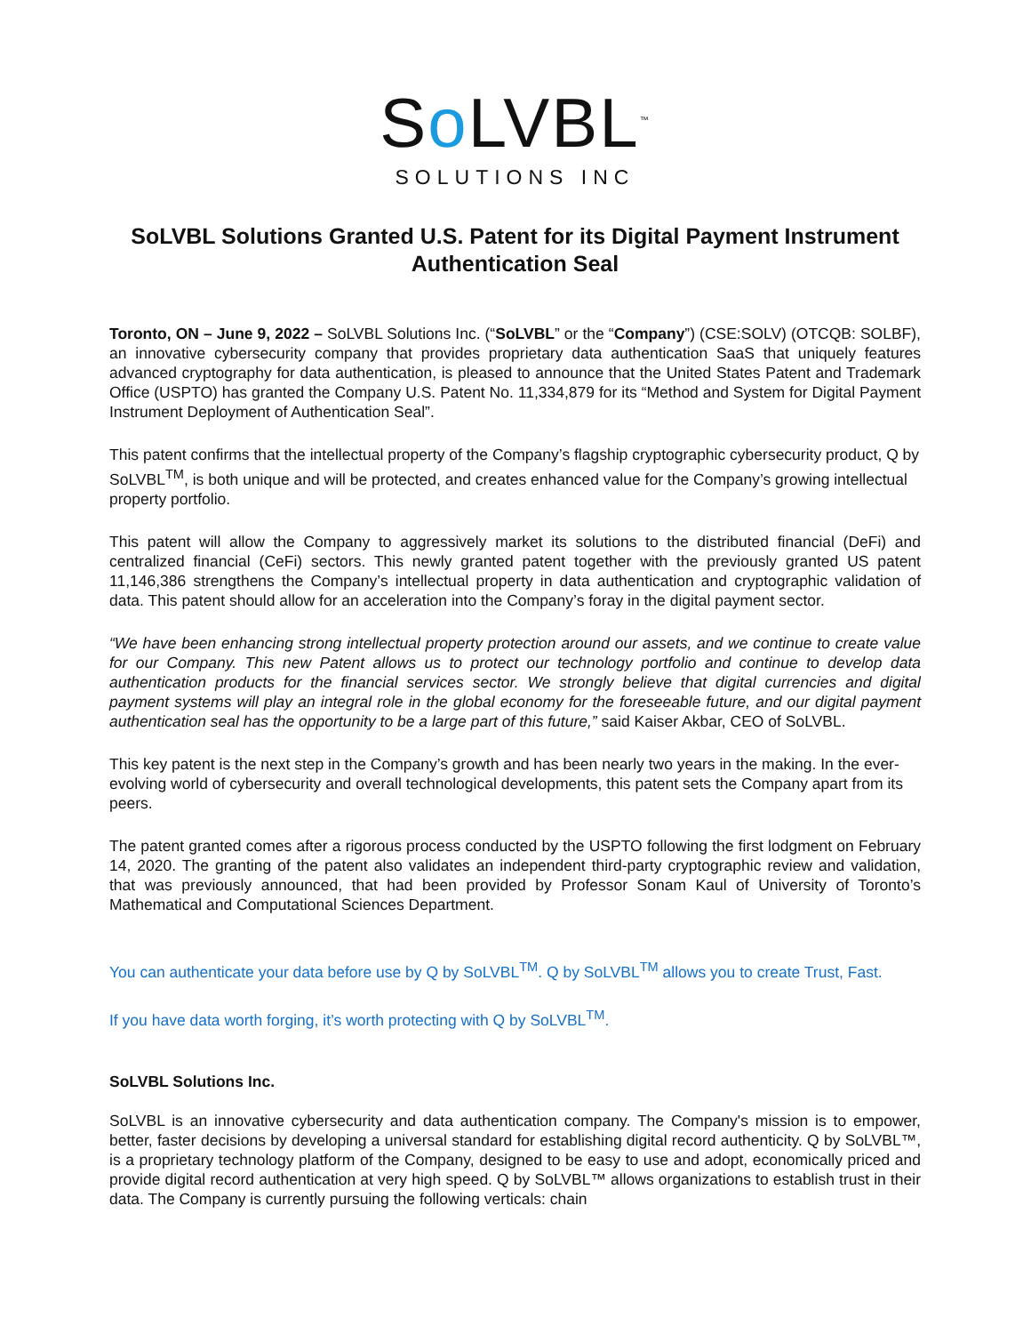So LVBL<sup>™</sup>
SOLUTIONS INC
SoLVBL Solutions Granted U.S. Patent for its Digital Payment Instrument Authentication Seal
Toronto, ON – June 9, 2022 – SoLVBL Solutions Inc. (“SoLVBL” or the “Company”) (CSE:SOLV) (OTCQB: SOLBF), an innovative cybersecurity company that provides proprietary data authentication SaaS that uniquely features advanced cryptography for data authentication, is pleased to announce that the United States Patent and Trademark Office (USPTO) has granted the Company U.S. Patent No. 11,334,879 for its “Method and System for Digital Payment Instrument Deployment of Authentication Seal”.
This patent confirms that the intellectual property of the Company’s flagship cryptographic cybersecurity product, Q by SoLVBL<sup>TM</sup>, is both unique and will be protected, and creates enhanced value for the Company’s growing intellectual property portfolio.
This patent will allow the Company to aggressively market its solutions to the distributed financial (DeFi) and centralized financial (CeFi) sectors. This newly granted patent together with the previously granted US patent 11,146,386 strengthens the Company’s intellectual property in data authentication and cryptographic validation of data. This patent should allow for an acceleration into the Company’s foray in the digital payment sector.
“We have been enhancing strong intellectual property protection around our assets, and we continue to create value for our Company. This new Patent allows us to protect our technology portfolio and continue to develop data authentication products for the financial services sector. We strongly believe that digital currencies and digital payment systems will play an integral role in the global economy for the foreseeable future, and our digital payment authentication seal has the opportunity to be a large part of this future,” said Kaiser Akbar, CEO of SoLVBL.
This key patent is the next step in the Company’s growth and has been nearly two years in the making. In the ever-evolving world of cybersecurity and overall technological developments, this patent sets the Company apart from its peers.
The patent granted comes after a rigorous process conducted by the USPTO following the first lodgment on February 14, 2020. The granting of the patent also validates an independent third-party cryptographic review and validation, that was previously announced, that had been provided by Professor Sonam Kaul of University of Toronto’s Mathematical and Computational Sciences Department.
You can authenticate your data before use by Q by SoLVBL<sup>TM</sup>. Q by SoLVBL<sup>TM</sup> allows you to create Trust, Fast.
If you have data worth forging, it’s worth protecting with Q by SoLVBL<sup>TM</sup>.
SoLVBL Solutions Inc.
SoLVBL is an innovative cybersecurity and data authentication company. The Company's mission is to empower, better, faster decisions by developing a universal standard for establishing digital record authenticity. Q by SoLVBL™, is a proprietary technology platform of the Company, designed to be easy to use and adopt, economically priced and provide digital record authentication at very high speed. Q by SoLVBL™ allows organizations to establish trust in their data. The Company is currently pursuing the following verticals: chain